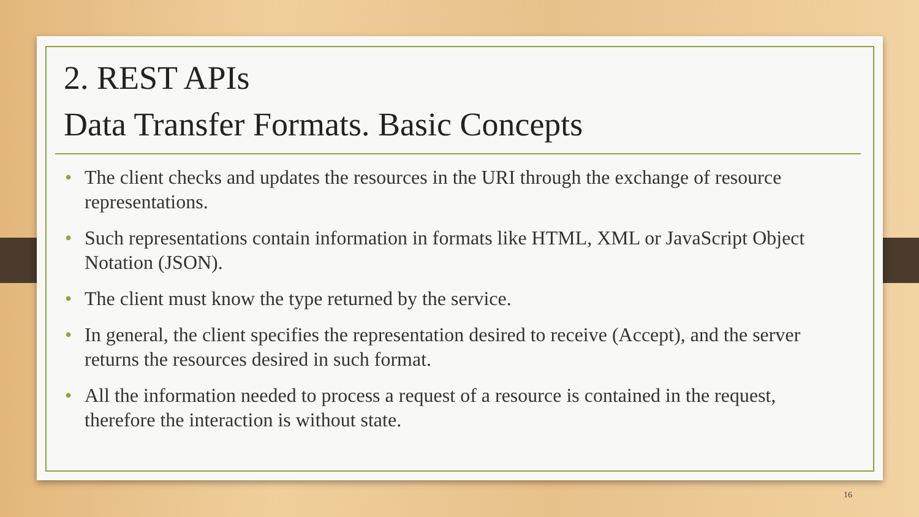2. REST APIs
Data Transfer Formats. Basic Concepts
• The client checks and updates the resources in the URI through the exchange of resource representations.
• Such representations contain information in formats like HTML, XML or JavaScript Object Notation (JSON).
• The client must know the type returned by the service.
• In general, the client specifies the representation desired to receive (Accept), and the server returns the resources desired in such format.
• All the information needed to process a request of a resource is contained in the request, therefore the interaction is without state.
16